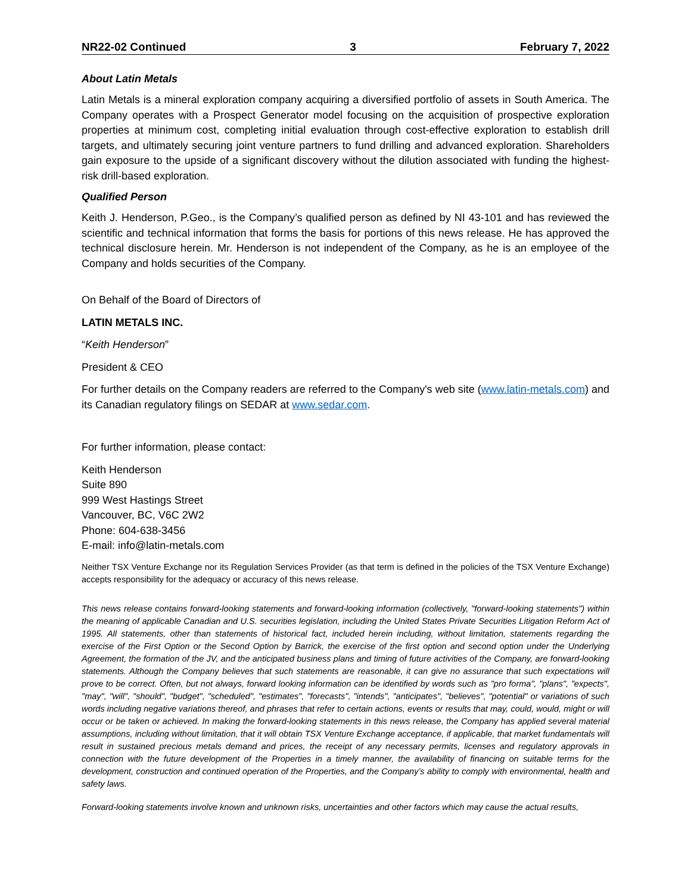NR22-02 Continued 3 February 7, 2022
About Latin Metals
Latin Metals is a mineral exploration company acquiring a diversified portfolio of assets in South America. The Company operates with a Prospect Generator model focusing on the acquisition of prospective exploration properties at minimum cost, completing initial evaluation through cost-effective exploration to establish drill targets, and ultimately securing joint venture partners to fund drilling and advanced exploration. Shareholders gain exposure to the upside of a significant discovery without the dilution associated with funding the highest-risk drill-based exploration.
Qualified Person
Keith J. Henderson, P.Geo., is the Company’s qualified person as defined by NI 43-101 and has reviewed the scientific and technical information that forms the basis for portions of this news release. He has approved the technical disclosure herein. Mr. Henderson is not independent of the Company, as he is an employee of the Company and holds securities of the Company.
On Behalf of the Board of Directors of
LATIN METALS INC.
“Keith Henderson”
President & CEO
For further details on the Company readers are referred to the Company's web site (www.latin-metals.com) and its Canadian regulatory filings on SEDAR at www.sedar.com.
For further information, please contact:
Keith Henderson
Suite 890
999 West Hastings Street
Vancouver, BC, V6C 2W2
Phone: 604-638-3456
E-mail: info@latin-metals.com
Neither TSX Venture Exchange nor its Regulation Services Provider (as that term is defined in the policies of the TSX Venture Exchange) accepts responsibility for the adequacy or accuracy of this news release.
This news release contains forward-looking statements and forward-looking information (collectively, "forward-looking statements") within the meaning of applicable Canadian and U.S. securities legislation, including the United States Private Securities Litigation Reform Act of 1995. All statements, other than statements of historical fact, included herein including, without limitation, statements regarding the exercise of the First Option or the Second Option by Barrick, the exercise of the first option and second option under the Underlying Agreement, the formation of the JV, and the anticipated business plans and timing of future activities of the Company, are forward-looking statements. Although the Company believes that such statements are reasonable, it can give no assurance that such expectations will prove to be correct. Often, but not always, forward looking information can be identified by words such as "pro forma", "plans", "expects", "may", "will", "should", "budget", "scheduled", "estimates", "forecasts", "intends", "anticipates", "believes", "potential" or variations of such words including negative variations thereof, and phrases that refer to certain actions, events or results that may, could, would, might or will occur or be taken or achieved. In making the forward-looking statements in this news release, the Company has applied several material assumptions, including without limitation, that it will obtain TSX Venture Exchange acceptance, if applicable, that market fundamentals will result in sustained precious metals demand and prices, the receipt of any necessary permits, licenses and regulatory approvals in connection with the future development of the Properties in a timely manner, the availability of financing on suitable terms for the development, construction and continued operation of the Properties, and the Company’s ability to comply with environmental, health and safety laws.
Forward-looking statements involve known and unknown risks, uncertainties and other factors which may cause the actual results,